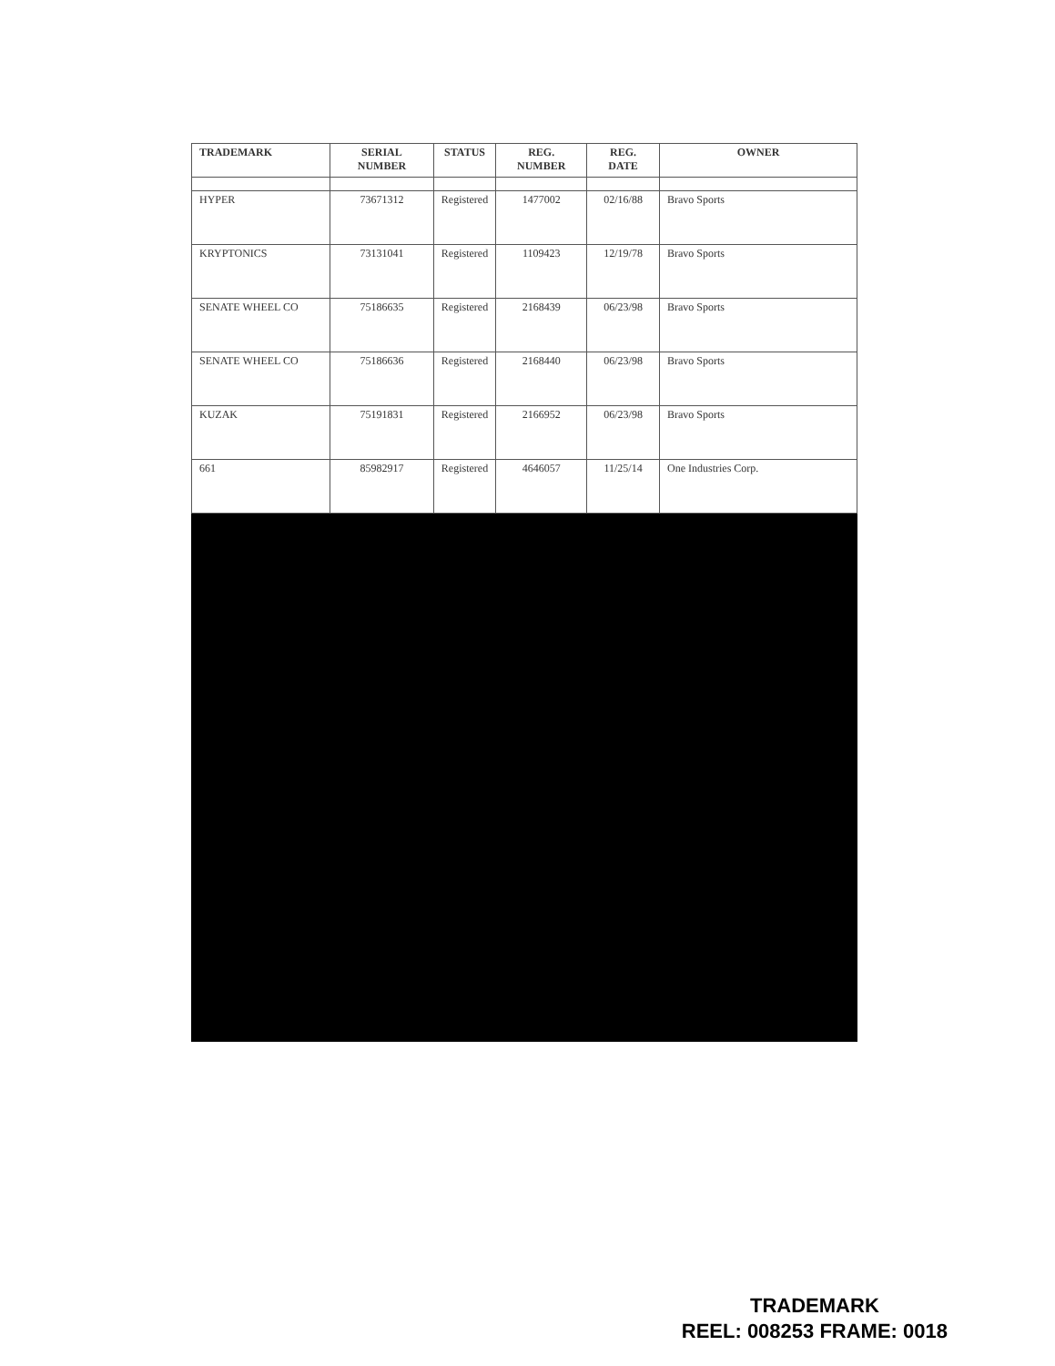| TRADEMARK | SERIAL NUMBER | STATUS | REG. NUMBER | REG. DATE | OWNER |
| --- | --- | --- | --- | --- | --- |
| HYPER | 73671312 | Registered | 1477002 | 02/16/88 | Bravo Sports |
| KRYPTONICS | 73131041 | Registered | 1109423 | 12/19/78 | Bravo Sports |
| SENATE WHEEL CO | 75186635 | Registered | 2168439 | 06/23/98 | Bravo Sports |
| SENATE WHEEL CO | 75186636 | Registered | 2168440 | 06/23/98 | Bravo Sports |
| KUZAK | 75191831 | Registered | 2166952 | 06/23/98 | Bravo Sports |
| 661 | 85982917 | Registered | 4646057 | 11/25/14 | One Industries Corp. |
TRADEMARK
REEL: 008253 FRAME: 0018